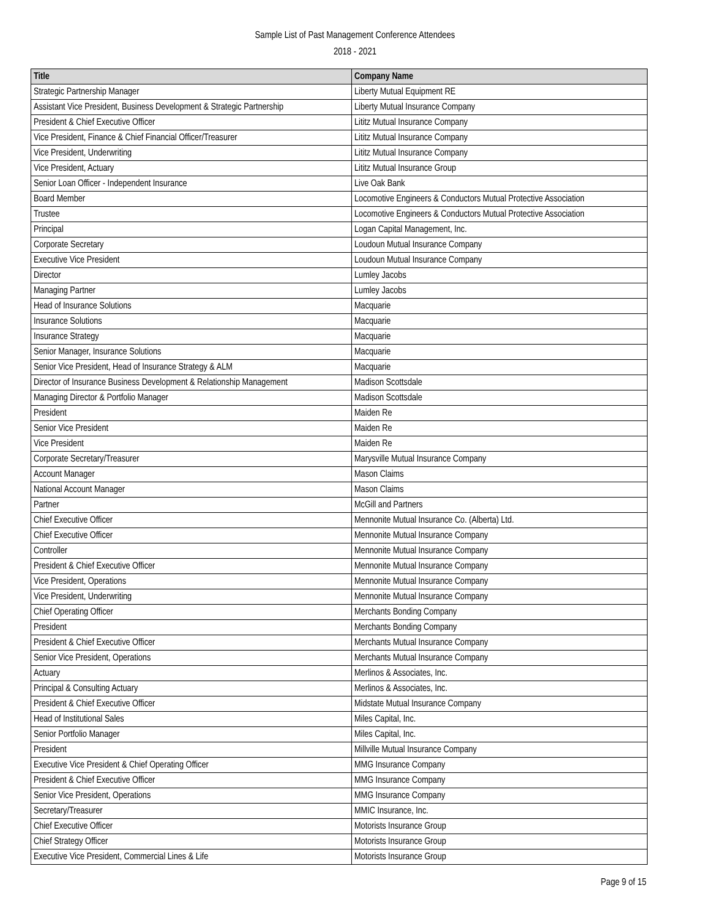Sample List of Past Management Conference Attendees
2018 - 2021
| Title | Company Name |
| --- | --- |
| Strategic Partnership Manager | Liberty Mutual Equipment RE |
| Assistant Vice President, Business Development & Strategic Partnership | Liberty Mutual Insurance Company |
| President & Chief Executive Officer | Lititz Mutual Insurance Company |
| Vice President, Finance & Chief Financial Officer/Treasurer | Lititz Mutual Insurance Company |
| Vice President, Underwriting | Lititz Mutual Insurance Company |
| Vice President, Actuary | Lititz Mutual Insurance Group |
| Senior Loan Officer - Independent Insurance | Live Oak Bank |
| Board Member | Locomotive Engineers & Conductors Mutual Protective Association |
| Trustee | Locomotive Engineers & Conductors Mutual Protective Association |
| Principal | Logan Capital Management, Inc. |
| Corporate Secretary | Loudoun Mutual Insurance Company |
| Executive Vice President | Loudoun Mutual Insurance Company |
| Director | Lumley Jacobs |
| Managing Partner | Lumley Jacobs |
| Head of Insurance Solutions | Macquarie |
| Insurance Solutions | Macquarie |
| Insurance Strategy | Macquarie |
| Senior Manager, Insurance Solutions | Macquarie |
| Senior Vice President, Head of Insurance Strategy & ALM | Macquarie |
| Director of Insurance Business Development & Relationship Management | Madison Scottsdale |
| Managing Director & Portfolio Manager | Madison Scottsdale |
| President | Maiden Re |
| Senior Vice President | Maiden Re |
| Vice President | Maiden Re |
| Corporate Secretary/Treasurer | Marysville Mutual Insurance Company |
| Account Manager | Mason Claims |
| National Account Manager | Mason Claims |
| Partner | McGill and Partners |
| Chief Executive Officer | Mennonite Mutual Insurance Co. (Alberta) Ltd. |
| Chief Executive Officer | Mennonite Mutual Insurance Company |
| Controller | Mennonite Mutual Insurance Company |
| President & Chief Executive Officer | Mennonite Mutual Insurance Company |
| Vice President, Operations | Mennonite Mutual Insurance Company |
| Vice President, Underwriting | Mennonite Mutual Insurance Company |
| Chief Operating Officer | Merchants Bonding Company |
| President | Merchants Bonding Company |
| President & Chief Executive Officer | Merchants Mutual Insurance Company |
| Senior Vice President, Operations | Merchants Mutual Insurance Company |
| Actuary | Merlinos & Associates, Inc. |
| Principal & Consulting Actuary | Merlinos & Associates, Inc. |
| President & Chief Executive Officer | Midstate Mutual Insurance Company |
| Head of Institutional Sales | Miles Capital, Inc. |
| Senior Portfolio Manager | Miles Capital, Inc. |
| President | Millville Mutual Insurance Company |
| Executive Vice President & Chief Operating Officer | MMG Insurance Company |
| President & Chief Executive Officer | MMG Insurance Company |
| Senior Vice President, Operations | MMG Insurance Company |
| Secretary/Treasurer | MMIC Insurance, Inc. |
| Chief Executive Officer | Motorists Insurance Group |
| Chief Strategy Officer | Motorists Insurance Group |
| Executive Vice President, Commercial Lines & Life | Motorists Insurance Group |
Page 9 of 15